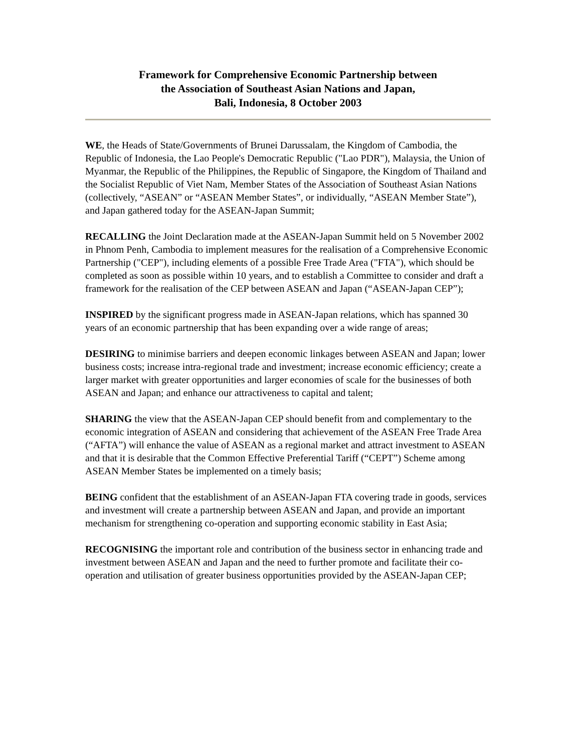Framework for Comprehensive Economic Partnership between
the Association of Southeast Asian Nations and Japan,
Bali, Indonesia, 8 October 2003
WE, the Heads of State/Governments of Brunei Darussalam, the Kingdom of Cambodia, the Republic of Indonesia, the Lao People's Democratic Republic ("Lao PDR"), Malaysia, the Union of Myanmar, the Republic of the Philippines, the Republic of Singapore, the Kingdom of Thailand and the Socialist Republic of Viet Nam, Member States of the Association of Southeast Asian Nations (collectively, “ASEAN” or “ASEAN Member States”, or individually, “ASEAN Member State”), and Japan gathered today for the ASEAN-Japan Summit;
RECALLING the Joint Declaration made at the ASEAN-Japan Summit held on 5 November 2002 in Phnom Penh, Cambodia to implement measures for the realisation of a Comprehensive Economic Partnership ("CEP"), including elements of a possible Free Trade Area ("FTA"), which should be completed as soon as possible within 10 years, and to establish a Committee to consider and draft a framework for the realisation of the CEP between ASEAN and Japan (“ASEAN-Japan CEP”);
INSPIRED by the significant progress made in ASEAN-Japan relations, which has spanned 30 years of an economic partnership that has been expanding over a wide range of areas;
DESIRING to minimise barriers and deepen economic linkages between ASEAN and Japan; lower business costs; increase intra-regional trade and investment; increase economic efficiency; create a larger market with greater opportunities and larger economies of scale for the businesses of both ASEAN and Japan; and enhance our attractiveness to capital and talent;
SHARING the view that the ASEAN-Japan CEP should benefit from and complementary to the economic integration of ASEAN and considering that achievement of the ASEAN Free Trade Area (“AFTA”) will enhance the value of ASEAN as a regional market and attract investment to ASEAN and that it is desirable that the Common Effective Preferential Tariff (“CEPT”) Scheme among ASEAN Member States be implemented on a timely basis;
BEING confident that the establishment of an ASEAN-Japan FTA covering trade in goods, services and investment will create a partnership between ASEAN and Japan, and provide an important mechanism for strengthening co-operation and supporting economic stability in East Asia;
RECOGNISING the important role and contribution of the business sector in enhancing trade and investment between ASEAN and Japan and the need to further promote and facilitate their co-operation and utilisation of greater business opportunities provided by the ASEAN-Japan CEP;